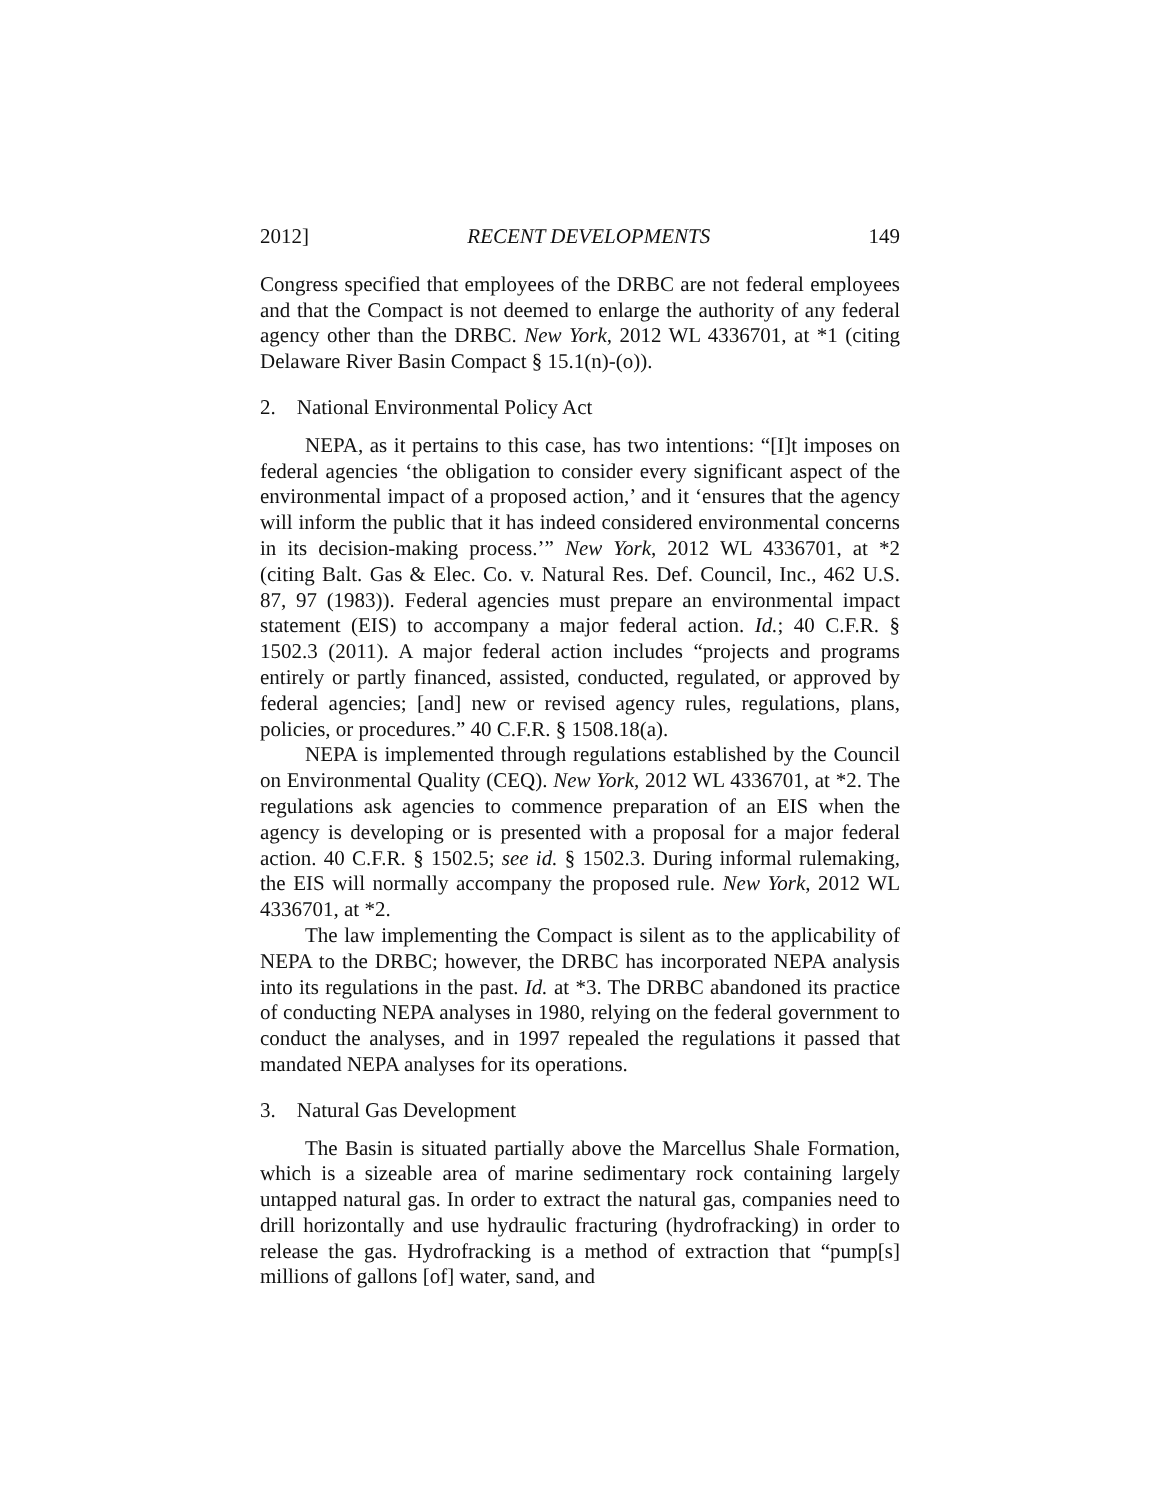2012] RECENT DEVELOPMENTS 149
Congress specified that employees of the DRBC are not federal employees and that the Compact is not deemed to enlarge the authority of any federal agency other than the DRBC. New York, 2012 WL 4336701, at *1 (citing Delaware River Basin Compact § 15.1(n)-(o)).
2. National Environmental Policy Act
NEPA, as it pertains to this case, has two intentions: “[I]t imposes on federal agencies ‘the obligation to consider every significant aspect of the environmental impact of a proposed action,’ and it ‘ensures that the agency will inform the public that it has indeed considered environmental concerns in its decision-making process.’” New York, 2012 WL 4336701, at *2 (citing Balt. Gas & Elec. Co. v. Natural Res. Def. Council, Inc., 462 U.S. 87, 97 (1983)). Federal agencies must prepare an environmental impact statement (EIS) to accompany a major federal action. Id.; 40 C.F.R. § 1502.3 (2011). A major federal action includes “projects and programs entirely or partly financed, assisted, conducted, regulated, or approved by federal agencies; [and] new or revised agency rules, regulations, plans, policies, or procedures.” 40 C.F.R. § 1508.18(a).
NEPA is implemented through regulations established by the Council on Environmental Quality (CEQ). New York, 2012 WL 4336701, at *2. The regulations ask agencies to commence preparation of an EIS when the agency is developing or is presented with a proposal for a major federal action. 40 C.F.R. § 1502.5; see id. § 1502.3. During informal rulemaking, the EIS will normally accompany the proposed rule. New York, 2012 WL 4336701, at *2.
The law implementing the Compact is silent as to the applicability of NEPA to the DRBC; however, the DRBC has incorporated NEPA analysis into its regulations in the past. Id. at *3. The DRBC abandoned its practice of conducting NEPA analyses in 1980, relying on the federal government to conduct the analyses, and in 1997 repealed the regulations it passed that mandated NEPA analyses for its operations.
3. Natural Gas Development
The Basin is situated partially above the Marcellus Shale Formation, which is a sizeable area of marine sedimentary rock containing largely untapped natural gas. In order to extract the natural gas, companies need to drill horizontally and use hydraulic fracturing (hydrofracking) in order to release the gas. Hydrofracking is a method of extraction that “pump[s] millions of gallons [of] water, sand, and